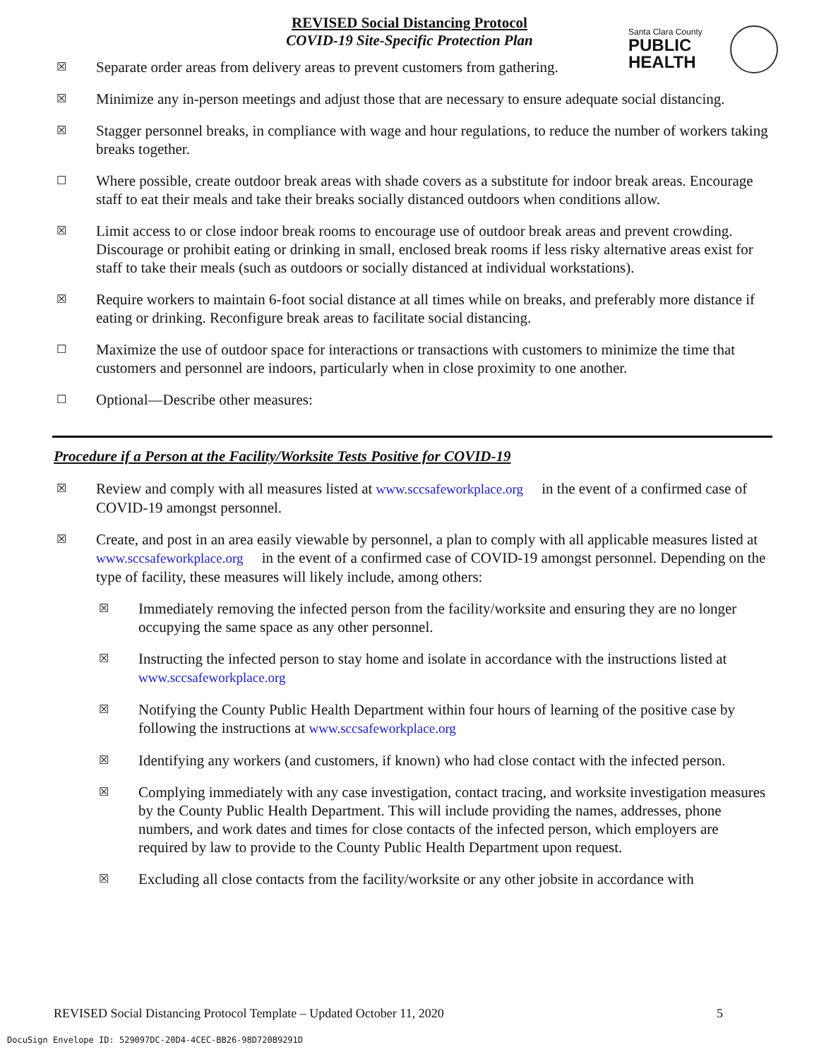REVISED Social Distancing Protocol
COVID-19 Site-Specific Protection Plan
Santa Clara County
PUBLIC
HEALTH
☒ Separate order areas from delivery areas to prevent customers from gathering.
☒ Minimize any in-person meetings and adjust those that are necessary to ensure adequate social distancing.
☒ Stagger personnel breaks, in compliance with wage and hour regulations, to reduce the number of workers taking breaks together.
☐ Where possible, create outdoor break areas with shade covers as a substitute for indoor break areas. Encourage staff to eat their meals and take their breaks socially distanced outdoors when conditions allow.
☒ Limit access to or close indoor break rooms to encourage use of outdoor break areas and prevent crowding. Discourage or prohibit eating or drinking in small, enclosed break rooms if less risky alternative areas exist for staff to take their meals (such as outdoors or socially distanced at individual workstations).
☒ Require workers to maintain 6-foot social distance at all times while on breaks, and preferably more distance if eating or drinking. Reconfigure break areas to facilitate social distancing.
☐ Maximize the use of outdoor space for interactions or transactions with customers to minimize the time that customers and personnel are indoors, particularly when in close proximity to one another.
☐ Optional—Describe other measures:
Procedure if a Person at the Facility/Worksite Tests Positive for COVID-19
☒ Review and comply with all measures listed at www.sccsafeworkplace.org in the event of a confirmed case of COVID-19 amongst personnel.
☒ Create, and post in an area easily viewable by personnel, a plan to comply with all applicable measures listed at www.sccsafeworkplace.org in the event of a confirmed case of COVID-19 amongst personnel. Depending on the type of facility, these measures will likely include, among others:
☒ Immediately removing the infected person from the facility/worksite and ensuring they are no longer occupying the same space as any other personnel.
☒ Instructing the infected person to stay home and isolate in accordance with the instructions listed at www.sccsafeworkplace.org
☒ Notifying the County Public Health Department within four hours of learning of the positive case by following the instructions at www.sccsafeworkplace.org
☒ Identifying any workers (and customers, if known) who had close contact with the infected person.
☒ Complying immediately with any case investigation, contact tracing, and worksite investigation measures by the County Public Health Department. This will include providing the names, addresses, phone numbers, and work dates and times for close contacts of the infected person, which employers are required by law to provide to the County Public Health Department upon request.
☒ Excluding all close contacts from the facility/worksite or any other jobsite in accordance with
REVISED Social Distancing Protocol Template – Updated October 11, 2020 5
DocuSign Envelope ID: 529097DC-20D4-4CEC-BB26-98D720B9291D